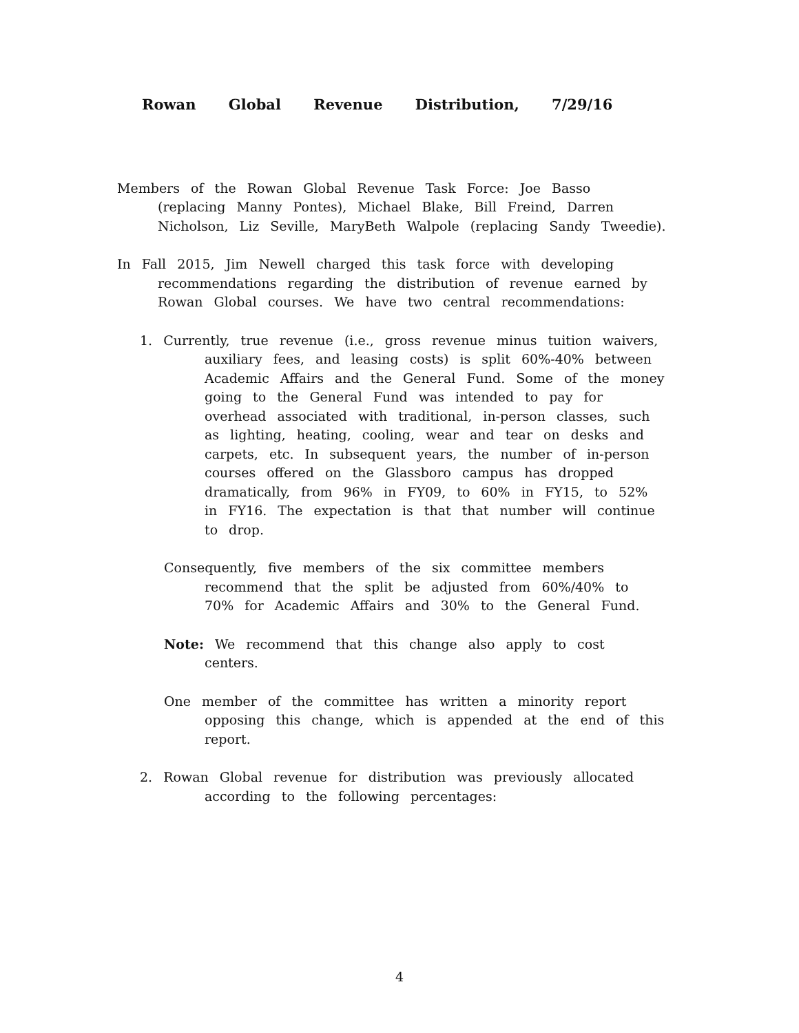Rowan Global Revenue Distribution, 7/29/16
Members of the Rowan Global Revenue Task Force: Joe Basso (replacing Manny Pontes), Michael Blake, Bill Freind, Darren Nicholson, Liz Seville, MaryBeth Walpole (replacing Sandy Tweedie).
In Fall 2015, Jim Newell charged this task force with developing recommendations regarding the distribution of revenue earned by Rowan Global courses. We have two central recommendations:
1. Currently, true revenue (i.e., gross revenue minus tuition waivers, auxiliary fees, and leasing costs) is split 60%-40% between Academic Affairs and the General Fund. Some of the money going to the General Fund was intended to pay for overhead associated with traditional, in-person classes, such as lighting, heating, cooling, wear and tear on desks and carpets, etc. In subsequent years, the number of in-person courses offered on the Glassboro campus has dropped dramatically, from 96% in FY09, to 60% in FY15, to 52% in FY16. The expectation is that that number will continue to drop.
Consequently, five members of the six committee members recommend that the split be adjusted from 60%/40% to 70% for Academic Affairs and 30% to the General Fund.
Note: We recommend that this change also apply to cost centers.
One member of the committee has written a minority report opposing this change, which is appended at the end of this report.
2. Rowan Global revenue for distribution was previously allocated according to the following percentages:
4